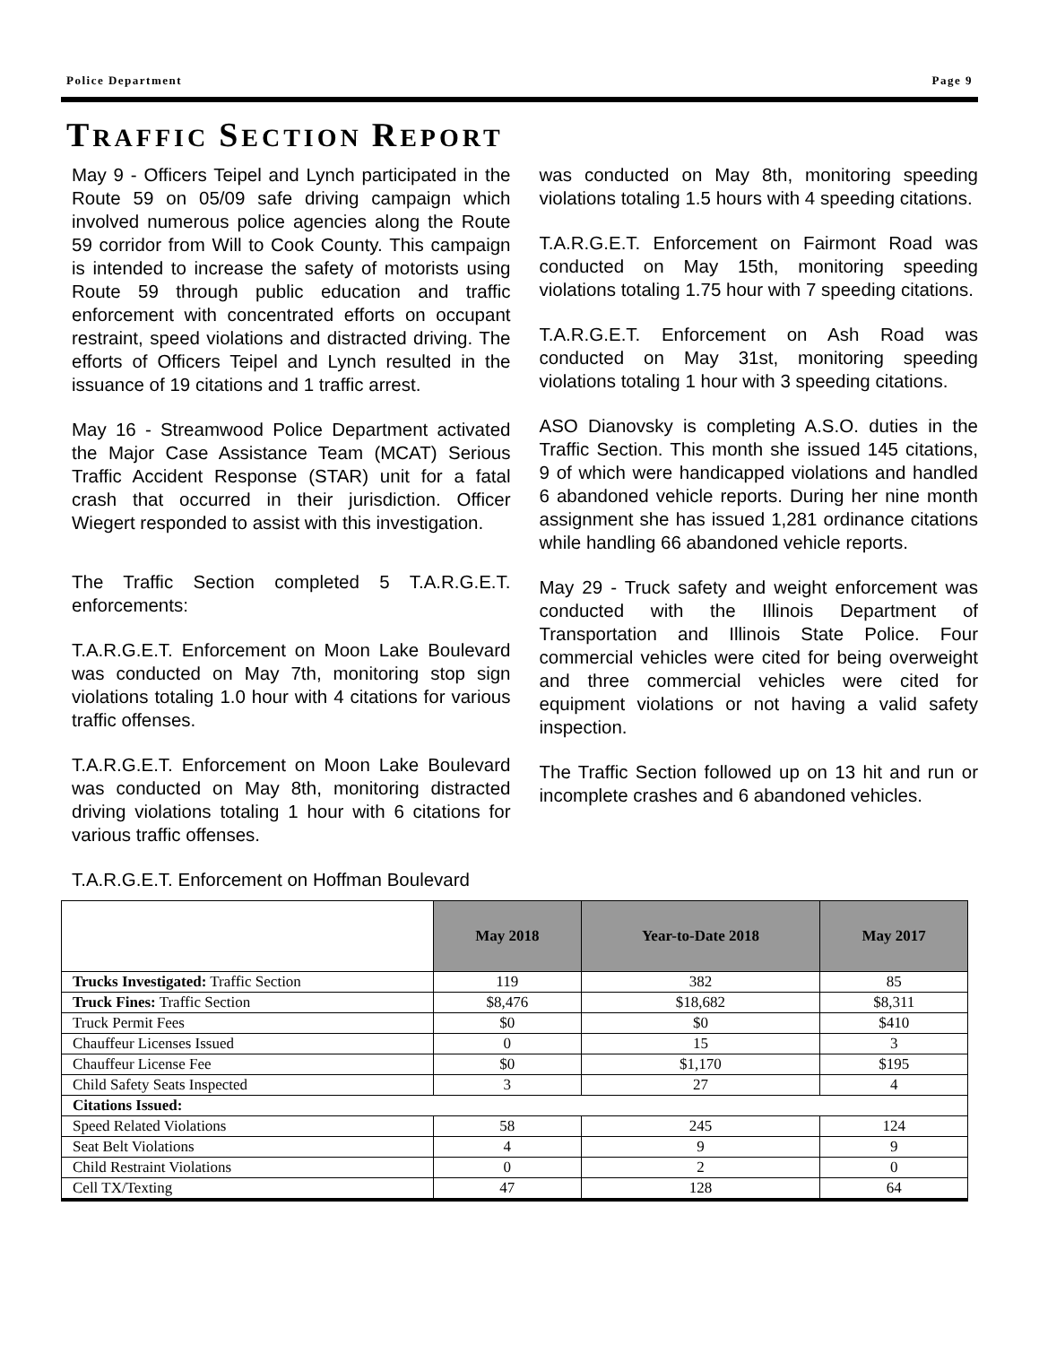Police Department Page 9
TRAFFIC SECTION REPORT
May 9 - Officers Teipel and Lynch participated in the Route 59 on 05/09 safe driving campaign which involved numerous police agencies along the Route 59 corridor from Will to Cook County. This campaign is intended to increase the safety of motorists using Route 59 through public education and traffic enforcement with concentrated efforts on occupant restraint, speed violations and distracted driving. The efforts of Officers Teipel and Lynch resulted in the issuance of 19 citations and 1 traffic arrest.
May 16 - Streamwood Police Department activated the Major Case Assistance Team (MCAT) Serious Traffic Accident Response (STAR) unit for a fatal crash that occurred in their jurisdiction. Officer Wiegert responded to assist with this investigation.
The Traffic Section completed 5 T.A.R.G.E.T. enforcements:
T.A.R.G.E.T. Enforcement on Moon Lake Boulevard was conducted on May 7th, monitoring stop sign violations totaling 1.0 hour with 4 citations for various traffic offenses.
T.A.R.G.E.T. Enforcement on Moon Lake Boulevard was conducted on May 8th, monitoring distracted driving violations totaling 1 hour with 6 citations for various traffic offenses.
T.A.R.G.E.T. Enforcement on Hoffman Boulevard
was conducted on May 8th, monitoring speeding violations totaling 1.5 hours with 4 speeding citations.
T.A.R.G.E.T. Enforcement on Fairmont Road was conducted on May 15th, monitoring speeding violations totaling 1.75 hour with 7 speeding citations.
T.A.R.G.E.T. Enforcement on Ash Road was conducted on May 31st, monitoring speeding violations totaling 1 hour with 3 speeding citations.
ASO Dianovsky is completing A.S.O. duties in the Traffic Section. This month she issued 145 citations, 9 of which were handicapped violations and handled 6 abandoned vehicle reports. During her nine month assignment she has issued 1,281 ordinance citations while handling 66 abandoned vehicle reports.
May 29 - Truck safety and weight enforcement was conducted with the Illinois Department of Transportation and Illinois State Police. Four commercial vehicles were cited for being overweight and three commercial vehicles were cited for equipment violations or not having a valid safety inspection.
The Traffic Section followed up on 13 hit and run or incomplete crashes and 6 abandoned vehicles.
| | May 2018 | Year-to-Date 2018 | May 2017 |
| Trucks Investigated: Traffic Section | 119 | 382 | 85 |
| Truck Fines: Traffic Section | $8,476 | $18,682 | $8,311 |
| Truck Permit Fees | $0 | $0 | $410 |
| Chauffeur Licenses Issued | 0 | 15 | 3 |
| Chauffeur License Fee | $0 | $1,170 | $195 |
| Child Safety Seats Inspected | 3 | 27 | 4 |
| Citations Issued: | | | |
| Speed Related Violations | 58 | 245 | 124 |
| Seat Belt Violations | 4 | 9 | 9 |
| Child Restraint Violations | 0 | 2 | 0 |
| Cell TX/Texting | 47 | 128 | 64 |